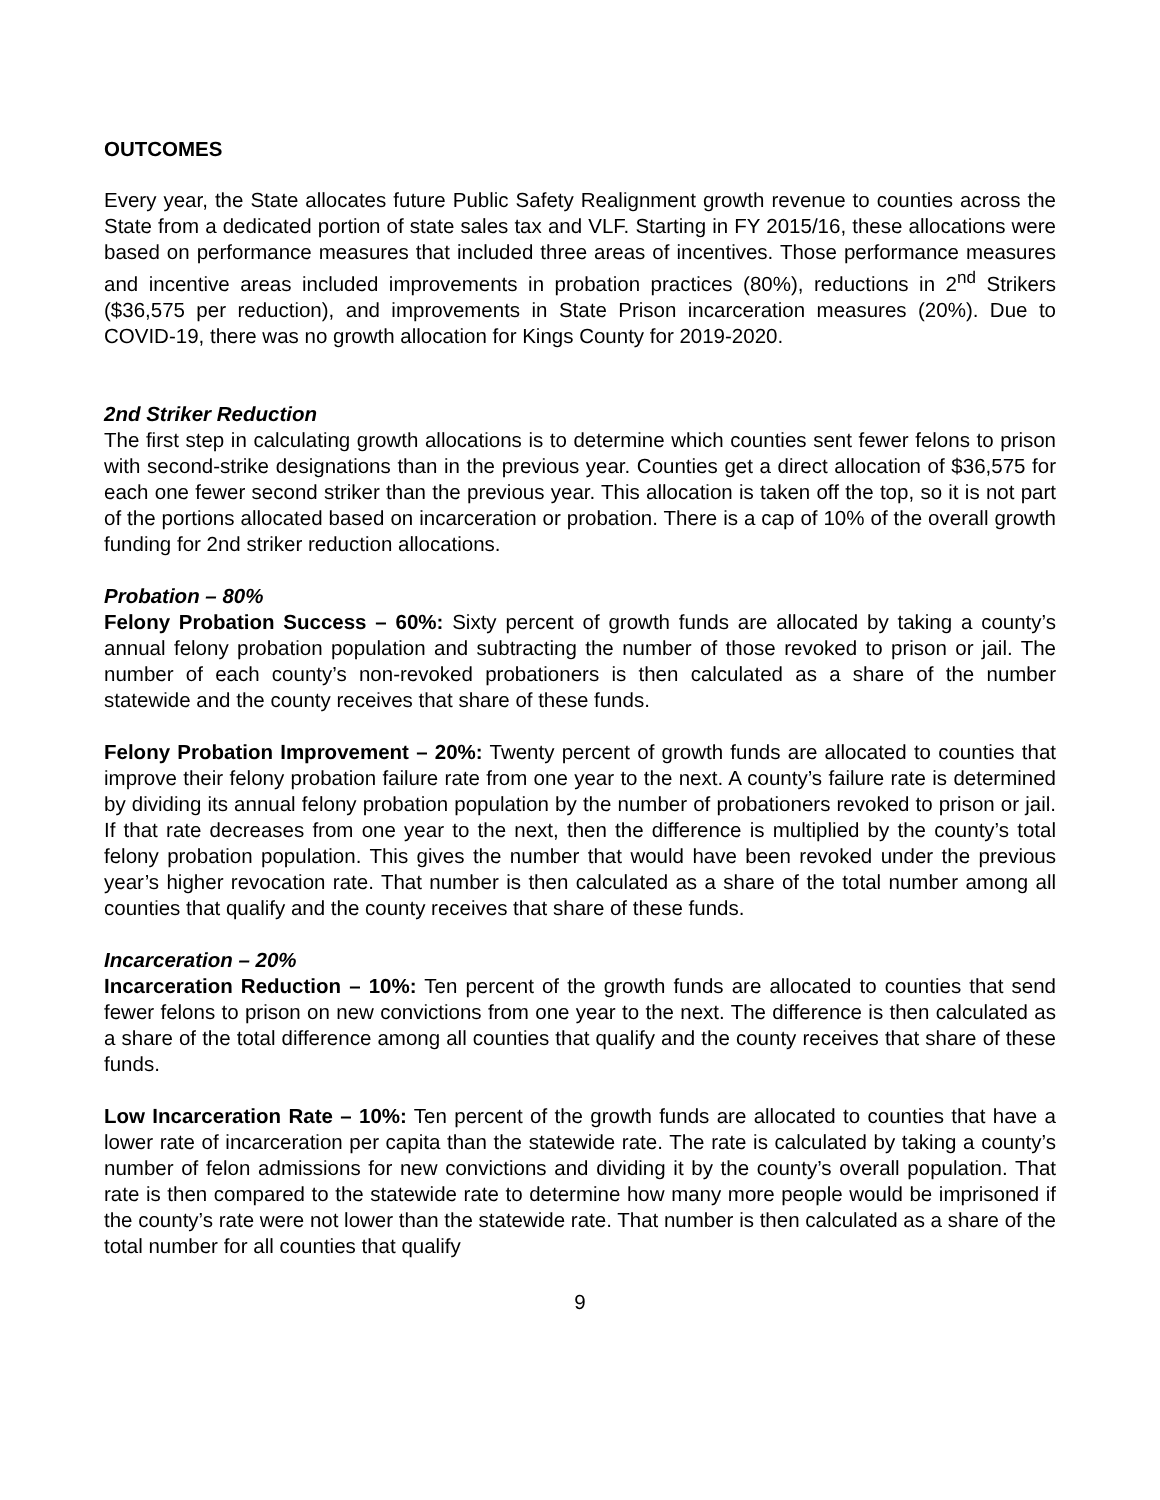OUTCOMES
Every year, the State allocates future Public Safety Realignment growth revenue to counties across the State from a dedicated portion of state sales tax and VLF. Starting in FY 2015/16, these allocations were based on performance measures that included three areas of incentives. Those performance measures and incentive areas included improvements in probation practices (80%), reductions in 2<sup>nd</sup> Strikers ($36,575 per reduction), and improvements in State Prison incarceration measures (20%). Due to COVID-19, there was no growth allocation for Kings County for 2019-2020.
2nd Striker Reduction
The first step in calculating growth allocations is to determine which counties sent fewer felons to prison with second-strike designations than in the previous year. Counties get a direct allocation of $36,575 for each one fewer second striker than the previous year. This allocation is taken off the top, so it is not part of the portions allocated based on incarceration or probation. There is a cap of 10% of the overall growth funding for 2nd striker reduction allocations.
Probation – 80%
Felony Probation Success – 60%: Sixty percent of growth funds are allocated by taking a county’s annual felony probation population and subtracting the number of those revoked to prison or jail. The number of each county’s non-revoked probationers is then calculated as a share of the number statewide and the county receives that share of these funds.
Felony Probation Improvement – 20%: Twenty percent of growth funds are allocated to counties that improve their felony probation failure rate from one year to the next. A county’s failure rate is determined by dividing its annual felony probation population by the number of probationers revoked to prison or jail. If that rate decreases from one year to the next, then the difference is multiplied by the county’s total felony probation population. This gives the number that would have been revoked under the previous year’s higher revocation rate. That number is then calculated as a share of the total number among all counties that qualify and the county receives that share of these funds.
Incarceration – 20%
Incarceration Reduction – 10%: Ten percent of the growth funds are allocated to counties that send fewer felons to prison on new convictions from one year to the next. The difference is then calculated as a share of the total difference among all counties that qualify and the county receives that share of these funds.
Low Incarceration Rate – 10%: Ten percent of the growth funds are allocated to counties that have a lower rate of incarceration per capita than the statewide rate. The rate is calculated by taking a county’s number of felon admissions for new convictions and dividing it by the county’s overall population. That rate is then compared to the statewide rate to determine how many more people would be imprisoned if the county’s rate were not lower than the statewide rate. That number is then calculated as a share of the total number for all counties that qualify
9